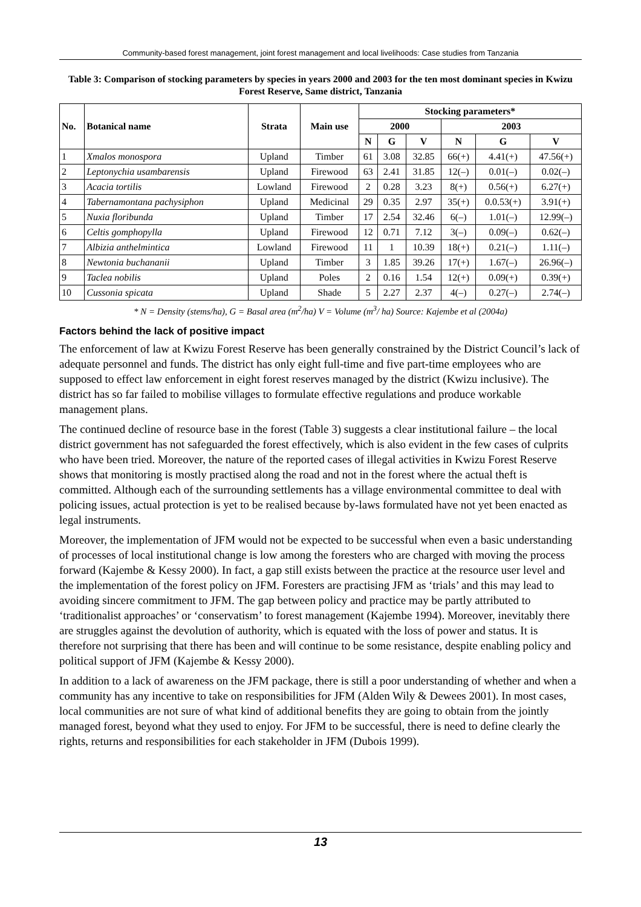Community-based forest management, joint forest management and local livelihoods: Case studies from Tanzania
Table 3: Comparison of stocking parameters by species in years 2000 and 2003 for the ten most dominant species in Kwizu Forest Reserve, Same district, Tanzania
| No. | Botanical name | Strata | Main use | Stocking parameters* | | | | | |
| --- | --- | --- | --- | --- | --- | --- | --- | --- | --- |
| | | | | 2000 | | | 2003 | | |
| | | | | N | G | V | N | G | V |
| 1 | Xmalos monospora | Upland | Timber | 61 | 3.08 | 32.85 | 66(+) | 4.41(+) | 47.56(+) |
| 2 | Leptonychia usambarensis | Upland | Firewood | 63 | 2.41 | 31.85 | 12(–) | 0.01(–) | 0.02(–) |
| 3 | Acacia tortilis | Lowland | Firewood | 2 | 0.28 | 3.23 | 8(+) | 0.56(+) | 6.27(+) |
| 4 | Tabernamontana pachysiphon | Upland | Medicinal | 29 | 0.35 | 2.97 | 35(+) | 0.0.53(+) | 3.91(+) |
| 5 | Nuxia floribunda | Upland | Timber | 17 | 2.54 | 32.46 | 6(–) | 1.01(–) | 12.99(–) |
| 6 | Celtis gomphopylla | Upland | Firewood | 12 | 0.71 | 7.12 | 3(–) | 0.09(–) | 0.62(–) |
| 7 | Albizia anthelmintica | Lowland | Firewood | 11 | 1 | 10.39 | 18(+) | 0.21(–) | 1.11(–) |
| 8 | Newtonia buchananii | Upland | Timber | 3 | 1.85 | 39.26 | 17(+) | 1.67(–) | 26.96(–) |
| 9 | Taclea nobilis | Upland | Poles | 2 | 0.16 | 1.54 | 12(+) | 0.09(+) | 0.39(+) |
| 10 | Cussonia spicata | Upland | Shade | 5 | 2.27 | 2.37 | 4(–) | 0.27(–) | 2.74(–) |
* N = Density (stems/ha), G = Basal area (m<sup>2</sup>/ha) V = Volume (m<sup>3</sup>/ ha) Source: Kajembe et al (2004a)
Factors behind the lack of positive impact
The enforcement of law at Kwizu Forest Reserve has been generally constrained by the District Council’s lack of adequate personnel and funds. The district has only eight full-time and five part-time employees who are supposed to effect law enforcement in eight forest reserves managed by the district (Kwizu inclusive). The district has so far failed to mobilise villages to formulate effective regulations and produce workable management plans.
The continued decline of resource base in the forest (Table 3) suggests a clear institutional failure – the local district government has not safeguarded the forest effectively, which is also evident in the few cases of culprits who have been tried. Moreover, the nature of the reported cases of illegal activities in Kwizu Forest Reserve shows that monitoring is mostly practised along the road and not in the forest where the actual theft is committed. Although each of the surrounding settlements has a village environmental committee to deal with policing issues, actual protection is yet to be realised because by-laws formulated have not yet been enacted as legal instruments.
Moreover, the implementation of JFM would not be expected to be successful when even a basic understanding of processes of local institutional change is low among the foresters who are charged with moving the process forward (Kajembe & Kessy 2000). In fact, a gap still exists between the practice at the resource user level and the implementation of the forest policy on JFM. Foresters are practising JFM as ‘trials’ and this may lead to avoiding sincere commitment to JFM. The gap between policy and practice may be partly attributed to ‘traditionalist approaches’ or ‘conservatism’ to forest management (Kajembe 1994). Moreover, inevitably there are struggles against the devolution of authority, which is equated with the loss of power and status. It is therefore not surprising that there has been and will continue to be some resistance, despite enabling policy and political support of JFM (Kajembe & Kessy 2000).
In addition to a lack of awareness on the JFM package, there is still a poor understanding of whether and when a community has any incentive to take on responsibilities for JFM (Alden Wily & Dewees 2001). In most cases, local communities are not sure of what kind of additional benefits they are going to obtain from the jointly managed forest, beyond what they used to enjoy. For JFM to be successful, there is need to define clearly the rights, returns and responsibilities for each stakeholder in JFM (Dubois 1999).
13